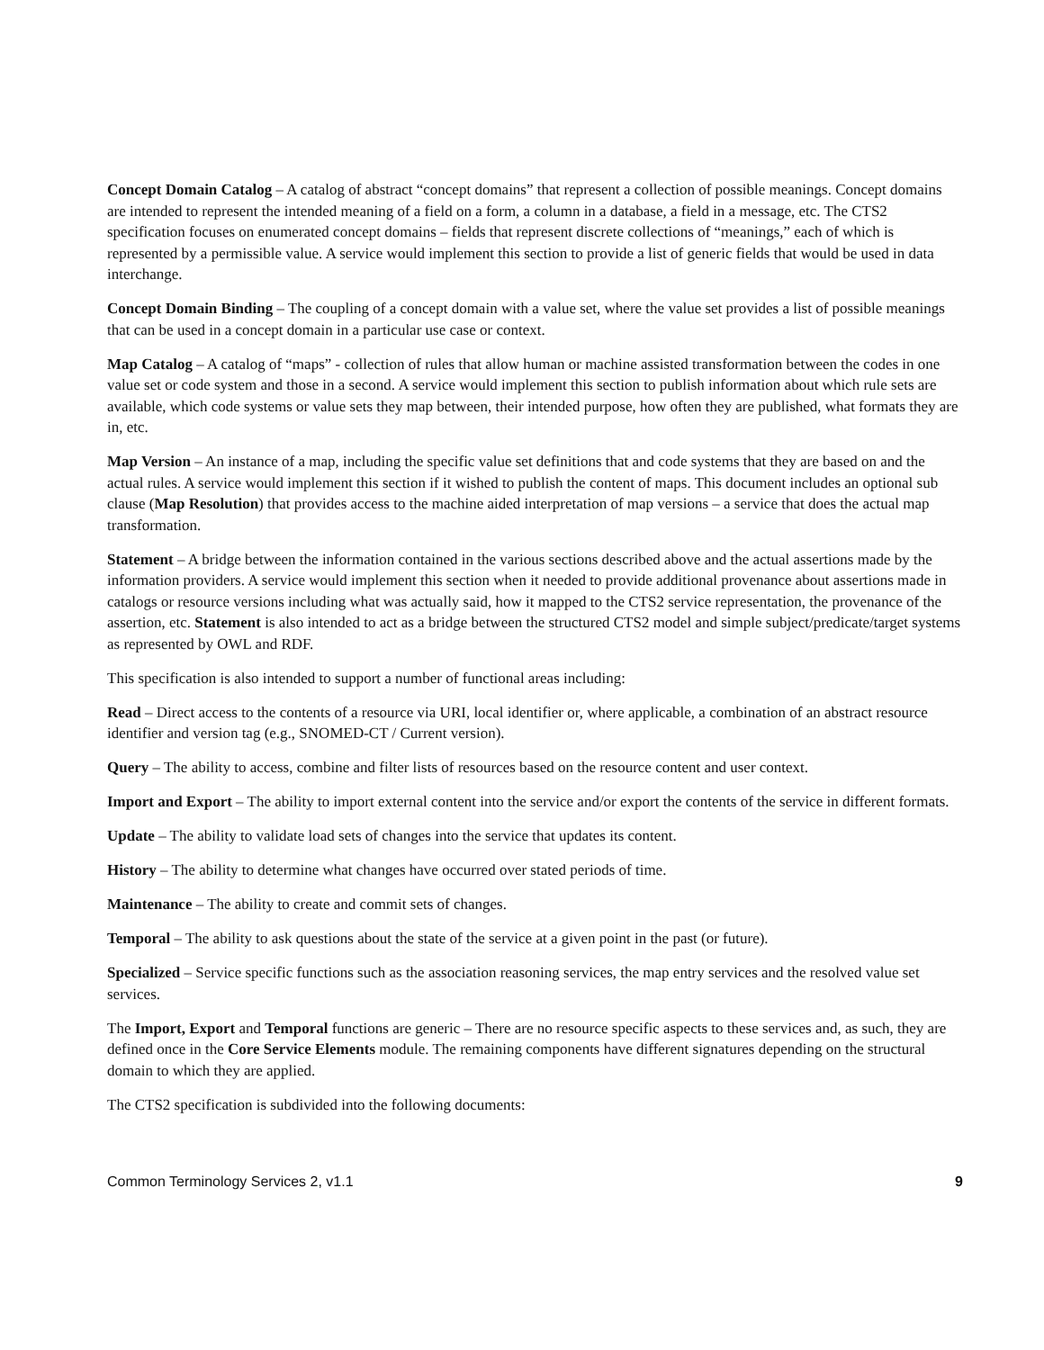Concept Domain Catalog – A catalog of abstract “concept domains” that represent a collection of possible meanings. Concept domains are intended to represent the intended meaning of a field on a form, a column in a database, a field in a message, etc. The CTS2 specification focuses on enumerated concept domains – fields that represent discrete collections of “meanings,” each of which is represented by a permissible value. A service would implement this section to provide a list of generic fields that would be used in data interchange.
Concept Domain Binding – The coupling of a concept domain with a value set, where the value set provides a list of possible meanings that can be used in a concept domain in a particular use case or context.
Map Catalog – A catalog of “maps” - collection of rules that allow human or machine assisted transformation between the codes in one value set or code system and those in a second. A service would implement this section to publish information about which rule sets are available, which code systems or value sets they map between, their intended purpose, how often they are published, what formats they are in, etc.
Map Version – An instance of a map, including the specific value set definitions that and code systems that they are based on and the actual rules. A service would implement this section if it wished to publish the content of maps. This document includes an optional sub clause (Map Resolution) that provides access to the machine aided interpretation of map versions – a service that does the actual map transformation.
Statement – A bridge between the information contained in the various sections described above and the actual assertions made by the information providers. A service would implement this section when it needed to provide additional provenance about assertions made in catalogs or resource versions including what was actually said, how it mapped to the CTS2 service representation, the provenance of the assertion, etc. Statement is also intended to act as a bridge between the structured CTS2 model and simple subject/predicate/target systems as represented by OWL and RDF.
This specification is also intended to support a number of functional areas including:
Read – Direct access to the contents of a resource via URI, local identifier or, where applicable, a combination of an abstract resource identifier and version tag (e.g., SNOMED-CT / Current version).
Query – The ability to access, combine and filter lists of resources based on the resource content and user context.
Import and Export – The ability to import external content into the service and/or export the contents of the service in different formats.
Update – The ability to validate load sets of changes into the service that updates its content.
History – The ability to determine what changes have occurred over stated periods of time.
Maintenance – The ability to create and commit sets of changes.
Temporal – The ability to ask questions about the state of the service at a given point in the past (or future).
Specialized – Service specific functions such as the association reasoning services, the map entry services and the resolved value set services.
The Import, Export and Temporal functions are generic – There are no resource specific aspects to these services and, as such, they are defined once in the Core Service Elements module. The remaining components have different signatures depending on the structural domain to which they are applied.
The CTS2 specification is subdivided into the following documents:
Common Terminology Services 2, v1.1 9